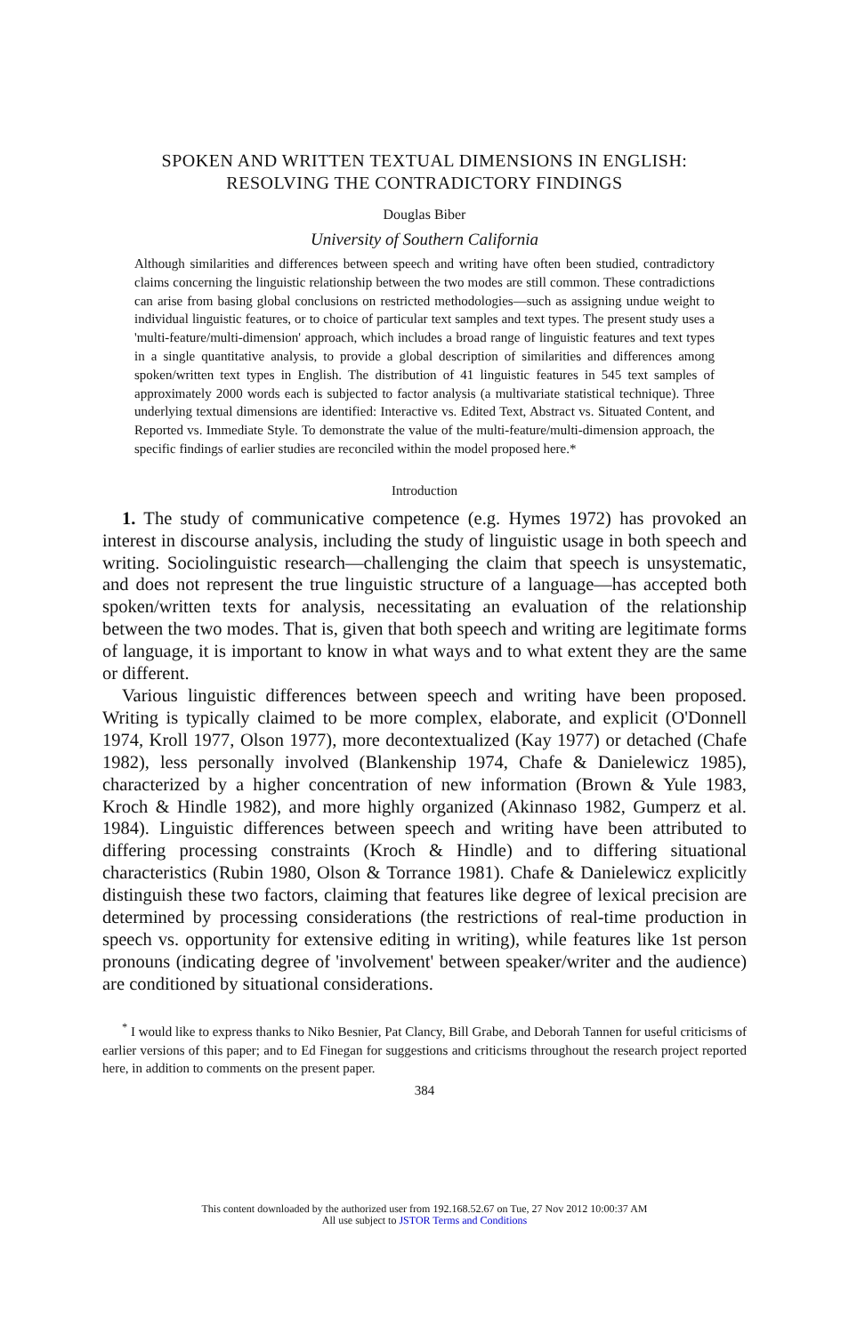SPOKEN AND WRITTEN TEXTUAL DIMENSIONS IN ENGLISH:
RESOLVING THE CONTRADICTORY FINDINGS
Douglas Biber
University of Southern California
Although similarities and differences between speech and writing have often been studied, contradictory claims concerning the linguistic relationship between the two modes are still common. These contradictions can arise from basing global conclusions on restricted methodologies—such as assigning undue weight to individual linguistic features, or to choice of particular text samples and text types. The present study uses a 'multi-feature/multi-dimension' approach, which includes a broad range of linguistic features and text types in a single quantitative analysis, to provide a global description of similarities and differences among spoken/written text types in English. The distribution of 41 linguistic features in 545 text samples of approximately 2000 words each is subjected to factor analysis (a multivariate statistical technique). Three underlying textual dimensions are identified: Interactive vs. Edited Text, Abstract vs. Situated Content, and Reported vs. Immediate Style. To demonstrate the value of the multi-feature/multi-dimension approach, the specific findings of earlier studies are reconciled within the model proposed here.*
Introduction
1. The study of communicative competence (e.g. Hymes 1972) has provoked an interest in discourse analysis, including the study of linguistic usage in both speech and writing. Sociolinguistic research—challenging the claim that speech is unsystematic, and does not represent the true linguistic structure of a language—has accepted both spoken/written texts for analysis, necessitating an evaluation of the relationship between the two modes. That is, given that both speech and writing are legitimate forms of language, it is important to know in what ways and to what extent they are the same or different.
Various linguistic differences between speech and writing have been proposed. Writing is typically claimed to be more complex, elaborate, and explicit (O'Donnell 1974, Kroll 1977, Olson 1977), more decontextualized (Kay 1977) or detached (Chafe 1982), less personally involved (Blankenship 1974, Chafe & Danielewicz 1985), characterized by a higher concentration of new information (Brown & Yule 1983, Kroch & Hindle 1982), and more highly organized (Akinnaso 1982, Gumperz et al. 1984). Linguistic differences between speech and writing have been attributed to differing processing constraints (Kroch & Hindle) and to differing situational characteristics (Rubin 1980, Olson & Torrance 1981). Chafe & Danielewicz explicitly distinguish these two factors, claiming that features like degree of lexical precision are determined by processing considerations (the restrictions of real-time production in speech vs. opportunity for extensive editing in writing), while features like 1st person pronouns (indicating degree of 'involvement' between speaker/writer and the audience) are conditioned by situational considerations.
<sup>*</sup> I would like to express thanks to Niko Besnier, Pat Clancy, Bill Grabe, and Deborah Tannen for useful criticisms of earlier versions of this paper; and to Ed Finegan for suggestions and criticisms throughout the research project reported here, in addition to comments on the present paper.
384
This content downloaded by the authorized user from 192.168.52.67 on Tue, 27 Nov 2012 10:00:37 AM
All use subject to JSTOR Terms and Conditions